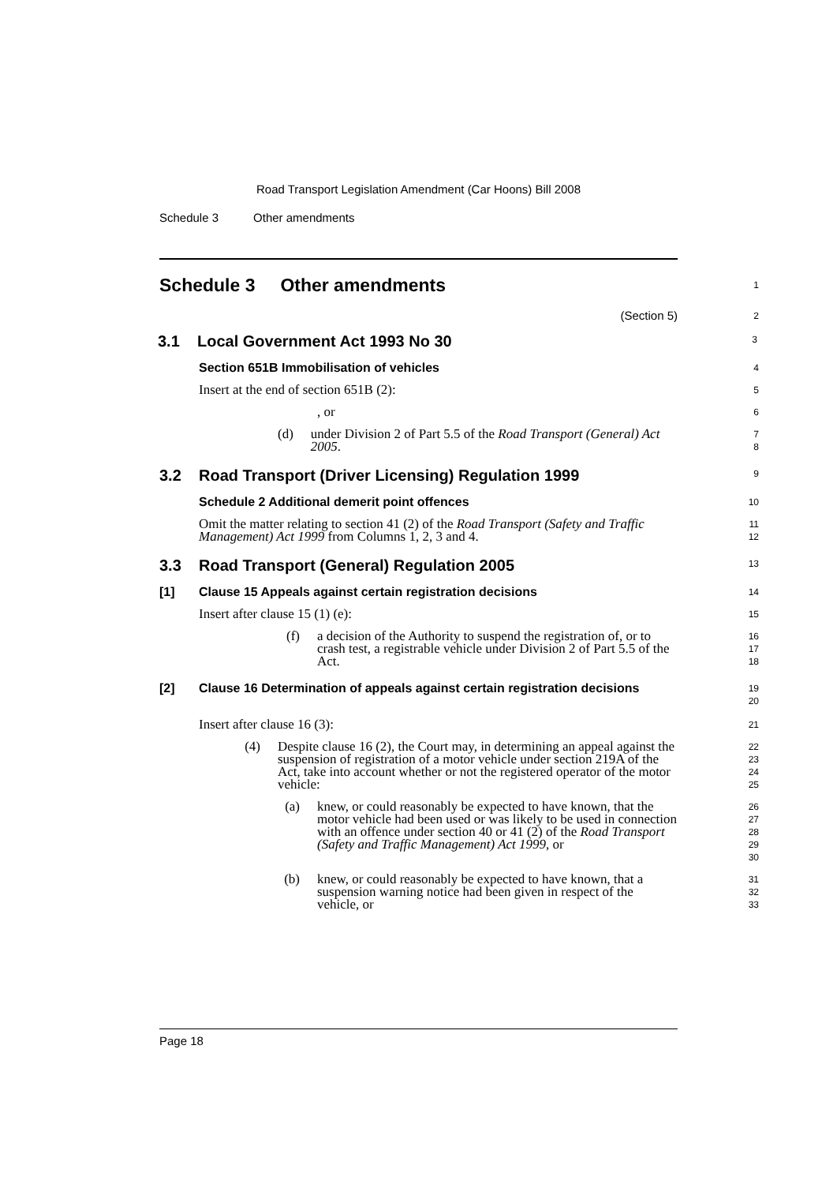Road Transport Legislation Amendment (Car Hoons) Bill 2008
Schedule 3 Other amendments
Schedule 3 Other amendments
1
(Section 5)
2
3.1 Local Government Act 1993 No 30
3
Section 651B Immobilisation of vehicles
4
Insert at the end of section 651B (2):
5
, or
6
(d) under Division 2 of Part 5.5 of the Road Transport (General) Act 2005.
7
8
3.2 Road Transport (Driver Licensing) Regulation 1999
9
Schedule 2 Additional demerit point offences
10
Omit the matter relating to section 41 (2) of the Road Transport (Safety and Traffic Management) Act 1999 from Columns 1, 2, 3 and 4.
11
12
3.3 Road Transport (General) Regulation 2005
13
[1] Clause 15 Appeals against certain registration decisions
14
Insert after clause 15 (1) (e):
15
(f) a decision of the Authority to suspend the registration of, or to crash test, a registrable vehicle under Division 2 of Part 5.5 of the Act.
16
17
18
[2] Clause 16 Determination of appeals against certain registration decisions
19
20
Insert after clause 16 (3):
21
(4) Despite clause 16 (2), the Court may, in determining an appeal against the suspension of registration of a motor vehicle under section 219A of the Act, take into account whether or not the registered operator of the motor vehicle:
22
23
24
25
(a) knew, or could reasonably be expected to have known, that the motor vehicle had been used or was likely to be used in connection with an offence under section 40 or 41 (2) of the Road Transport (Safety and Traffic Management) Act 1999, or
26
27
28
29
30
(b) knew, or could reasonably be expected to have known, that a suspension warning notice had been given in respect of the vehicle, or
31
32
33
Page 18